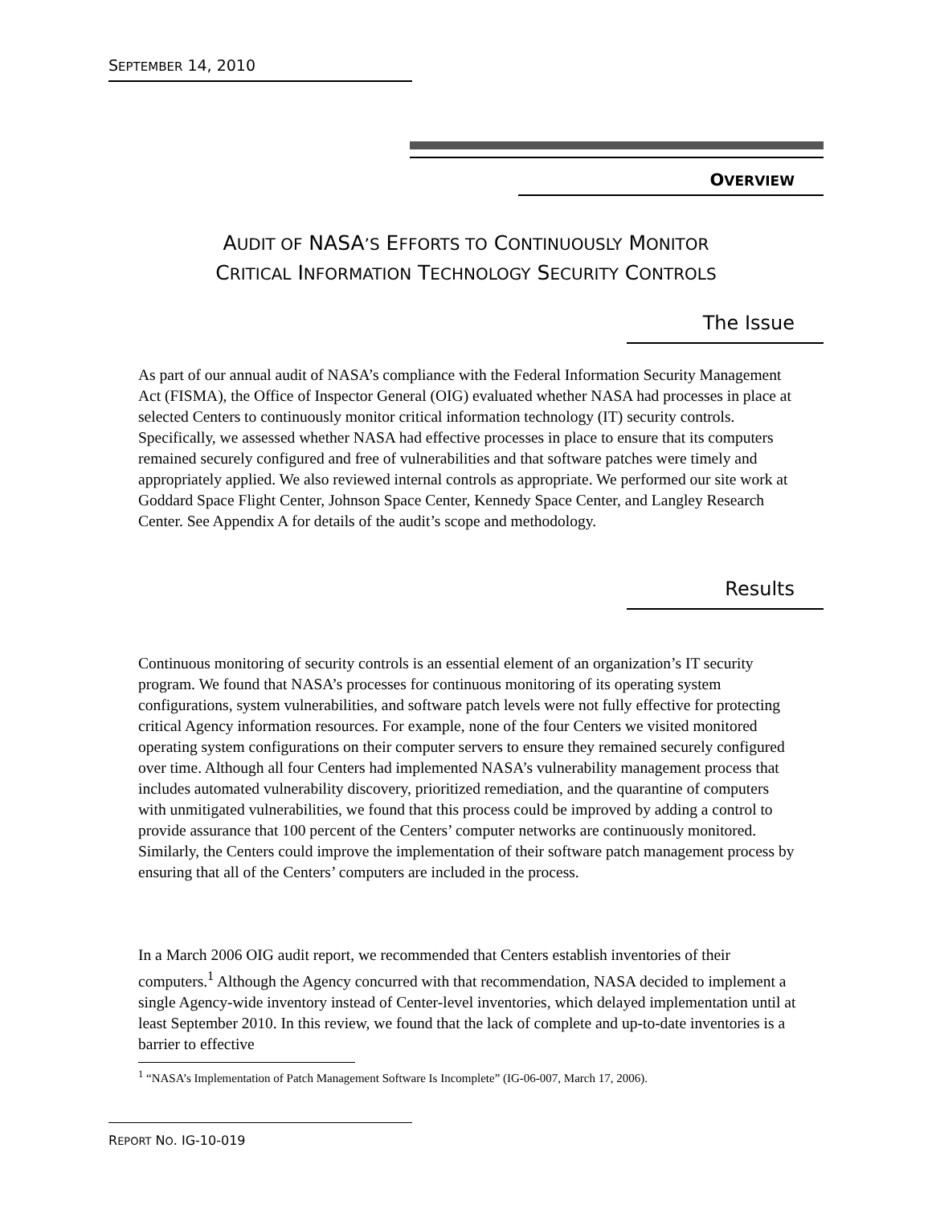SEPTEMBER 14, 2010
OVERVIEW
AUDIT OF NASA’S EFFORTS TO CONTINUOUSLY MONITOR
CRITICAL INFORMATION TECHNOLOGY SECURITY CONTROLS
The Issue
As part of our annual audit of NASA’s compliance with the Federal Information Security Management Act (FISMA), the Office of Inspector General (OIG) evaluated whether NASA had processes in place at selected Centers to continuously monitor critical information technology (IT) security controls. Specifically, we assessed whether NASA had effective processes in place to ensure that its computers remained securely configured and free of vulnerabilities and that software patches were timely and appropriately applied. We also reviewed internal controls as appropriate. We performed our site work at Goddard Space Flight Center, Johnson Space Center, Kennedy Space Center, and Langley Research Center. See Appendix A for details of the audit’s scope and methodology.
Results
Continuous monitoring of security controls is an essential element of an organization’s IT security program. We found that NASA’s processes for continuous monitoring of its operating system configurations, system vulnerabilities, and software patch levels were not fully effective for protecting critical Agency information resources. For example, none of the four Centers we visited monitored operating system configurations on their computer servers to ensure they remained securely configured over time. Although all four Centers had implemented NASA’s vulnerability management process that includes automated vulnerability discovery, prioritized remediation, and the quarantine of computers with unmitigated vulnerabilities, we found that this process could be improved by adding a control to provide assurance that 100 percent of the Centers’ computer networks are continuously monitored. Similarly, the Centers could improve the implementation of their software patch management process by ensuring that all of the Centers’ computers are included in the process.
In a March 2006 OIG audit report, we recommended that Centers establish inventories of their computers.<sup>1</sup> Although the Agency concurred with that recommendation, NASA decided to implement a single Agency-wide inventory instead of Center-level inventories, which delayed implementation until at least September 2010. In this review, we found that the lack of complete and up-to-date inventories is a barrier to effective
<sup>1</sup> “NASA’s Implementation of Patch Management Software Is Incomplete” (IG-06-007, March 17, 2006).
REPORT NO. IG-10-019